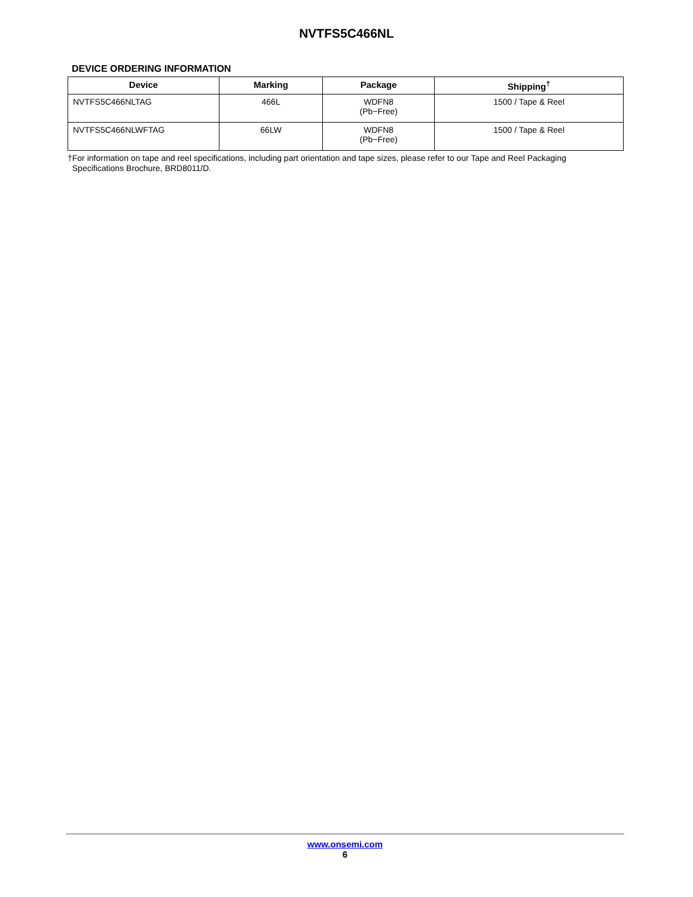NVTFS5C466NL
DEVICE ORDERING INFORMATION
| Device | Marking | Package | Shipping<sup>†</sup> |
| --- | --- | --- | --- |
| NVTFS5C466NLTAG | 466L | WDFN8 (Pb−Free) | 1500 / Tape & Reel |
| NVTFS5C466NLWFTAG | 66LW | WDFN8 (Pb−Free) | 1500 / Tape & Reel |
†For information on tape and reel specifications, including part orientation and tape sizes, please refer to our Tape and Reel Packaging
Specifications Brochure, BRD8011/D.
www.onsemi.com
6